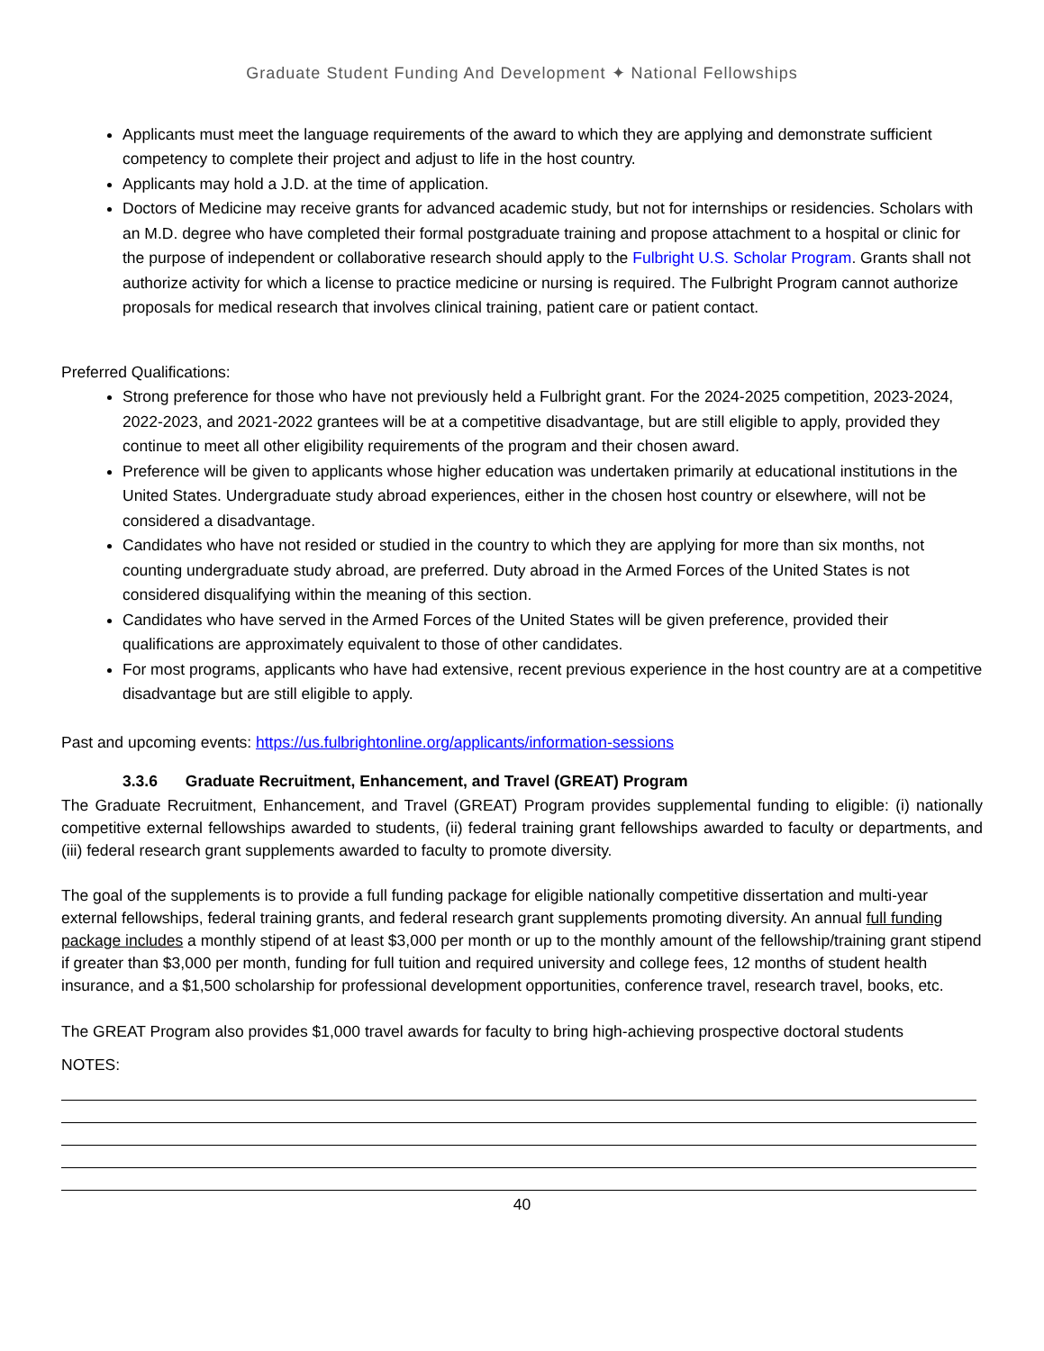Graduate Student Funding And Development ✦ National Fellowships
Applicants must meet the language requirements of the award to which they are applying and demonstrate sufficient competency to complete their project and adjust to life in the host country.
Applicants may hold a J.D. at the time of application.
Doctors of Medicine may receive grants for advanced academic study, but not for internships or residencies. Scholars with an M.D. degree who have completed their formal postgraduate training and propose attachment to a hospital or clinic for the purpose of independent or collaborative research should apply to the Fulbright U.S. Scholar Program. Grants shall not authorize activity for which a license to practice medicine or nursing is required. The Fulbright Program cannot authorize proposals for medical research that involves clinical training, patient care or patient contact.
Preferred Qualifications:
Strong preference for those who have not previously held a Fulbright grant. For the 2024-2025 competition, 2023-2024, 2022-2023, and 2021-2022 grantees will be at a competitive disadvantage, but are still eligible to apply, provided they continue to meet all other eligibility requirements of the program and their chosen award.
Preference will be given to applicants whose higher education was undertaken primarily at educational institutions in the United States. Undergraduate study abroad experiences, either in the chosen host country or elsewhere, will not be considered a disadvantage.
Candidates who have not resided or studied in the country to which they are applying for more than six months, not counting undergraduate study abroad, are preferred. Duty abroad in the Armed Forces of the United States is not considered disqualifying within the meaning of this section.
Candidates who have served in the Armed Forces of the United States will be given preference, provided their qualifications are approximately equivalent to those of other candidates.
For most programs, applicants who have had extensive, recent previous experience in the host country are at a competitive disadvantage but are still eligible to apply.
Past and upcoming events: https://us.fulbrightonline.org/applicants/information-sessions
3.3.6 Graduate Recruitment, Enhancement, and Travel (GREAT) Program
The Graduate Recruitment, Enhancement, and Travel (GREAT) Program provides supplemental funding to eligible: (i) nationally competitive external fellowships awarded to students, (ii) federal training grant fellowships awarded to faculty or departments, and (iii) federal research grant supplements awarded to faculty to promote diversity.
The goal of the supplements is to provide a full funding package for eligible nationally competitive dissertation and multi-year external fellowships, federal training grants, and federal research grant supplements promoting diversity. An annual full funding package includes a monthly stipend of at least $3,000 per month or up to the monthly amount of the fellowship/training grant stipend if greater than $3,000 per month, funding for full tuition and required university and college fees, 12 months of student health insurance, and a $1,500 scholarship for professional development opportunities, conference travel, research travel, books, etc.
The GREAT Program also provides $1,000 travel awards for faculty to bring high-achieving prospective doctoral students
NOTES:
40